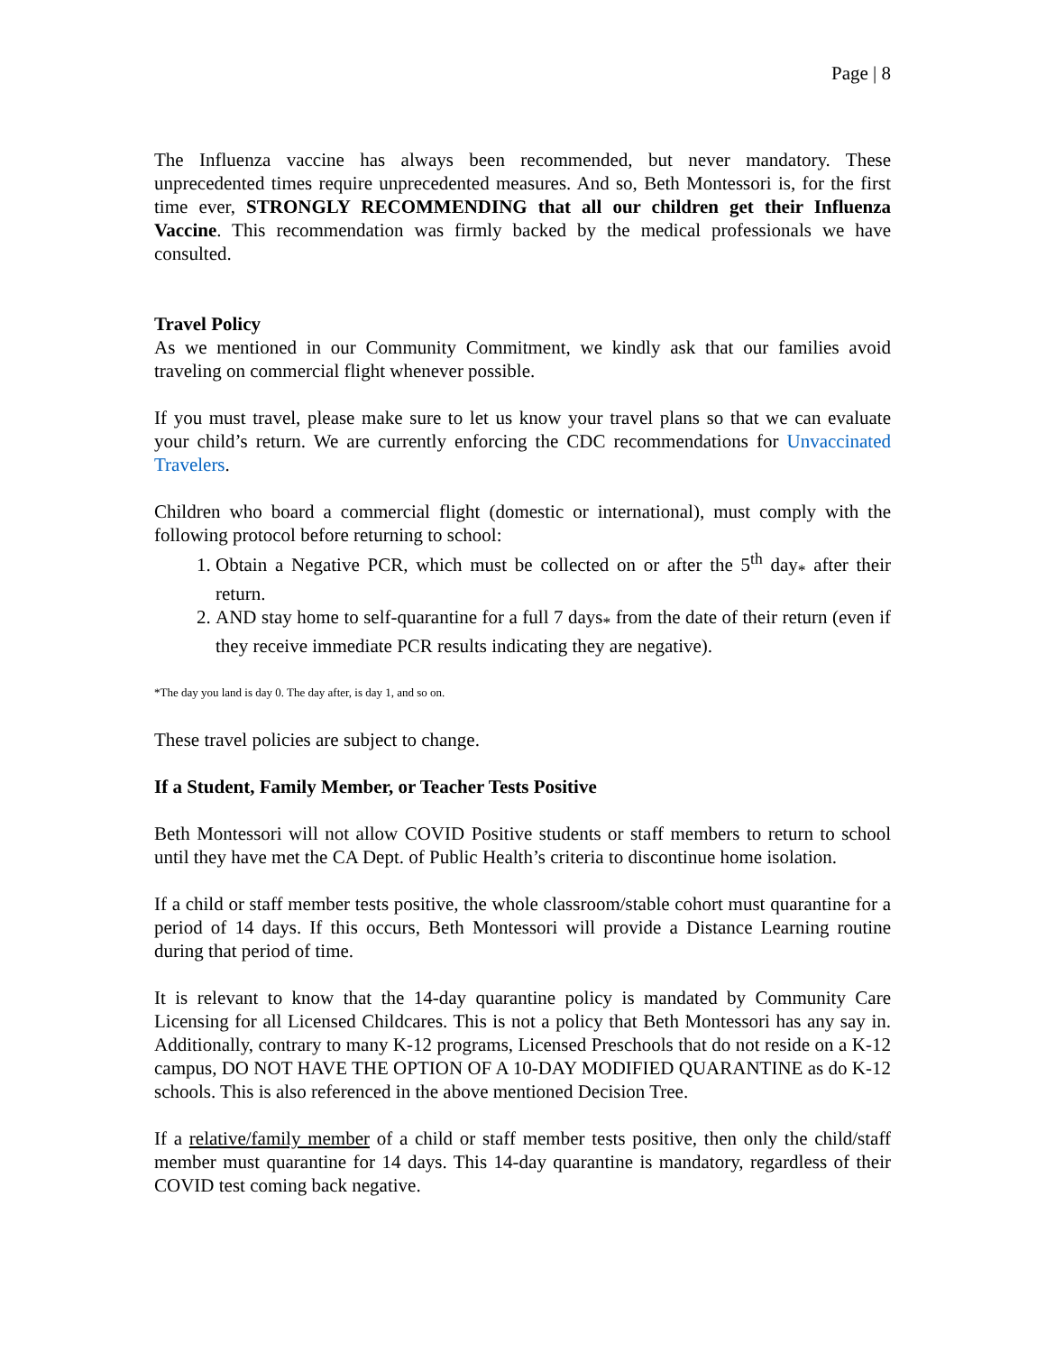Page | 8
The Influenza vaccine has always been recommended, but never mandatory. These unprecedented times require unprecedented measures. And so, Beth Montessori is, for the first time ever, STRONGLY RECOMMENDING that all our children get their Influenza Vaccine. This recommendation was firmly backed by the medical professionals we have consulted.
Travel Policy
As we mentioned in our Community Commitment, we kindly ask that our families avoid traveling on commercial flight whenever possible.
If you must travel, please make sure to let us know your travel plans so that we can evaluate your child’s return. We are currently enforcing the CDC recommendations for Unvaccinated Travelers.
Children who board a commercial flight (domestic or international), must comply with the following protocol before returning to school:
1. Obtain a Negative PCR, which must be collected on or after the 5<sup>th</sup> day<sub>*</sub> after their return.
2. AND stay home to self-quarantine for a full 7 days<sub>*</sub> from the date of their return (even if they receive immediate PCR results indicating they are negative).
*The day you land is day 0. The day after, is day 1, and so on.
These travel policies are subject to change.
If a Student, Family Member, or Teacher Tests Positive
Beth Montessori will not allow COVID Positive students or staff members to return to school until they have met the CA Dept. of Public Health’s criteria to discontinue home isolation.
If a child or staff member tests positive, the whole classroom/stable cohort must quarantine for a period of 14 days. If this occurs, Beth Montessori will provide a Distance Learning routine during that period of time.
It is relevant to know that the 14-day quarantine policy is mandated by Community Care Licensing for all Licensed Childcares. This is not a policy that Beth Montessori has any say in. Additionally, contrary to many K-12 programs, Licensed Preschools that do not reside on a K-12 campus, DO NOT HAVE THE OPTION OF A 10-DAY MODIFIED QUARANTINE as do K-12 schools. This is also referenced in the above mentioned Decision Tree.
If a relative/family member of a child or staff member tests positive, then only the child/staff member must quarantine for 14 days. This 14-day quarantine is mandatory, regardless of their COVID test coming back negative.